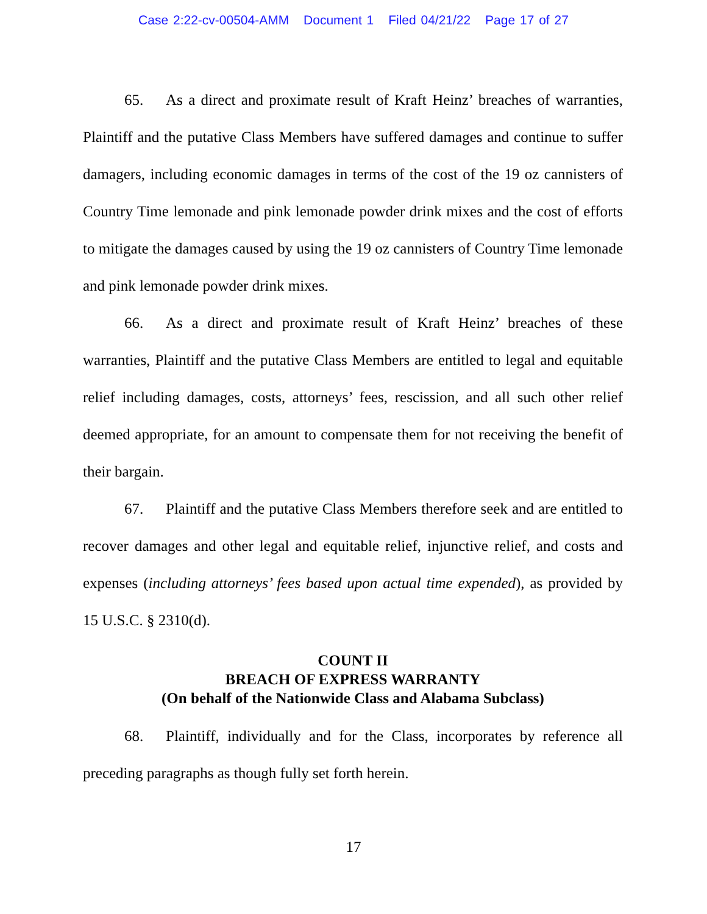Case 2:22-cv-00504-AMM Document 1 Filed 04/21/22 Page 17 of 27
65. As a direct and proximate result of Kraft Heinz’ breaches of warranties, Plaintiff and the putative Class Members have suffered damages and continue to suffer damagers, including economic damages in terms of the cost of the 19 oz cannisters of Country Time lemonade and pink lemonade powder drink mixes and the cost of efforts to mitigate the damages caused by using the 19 oz cannisters of Country Time lemonade and pink lemonade powder drink mixes.
66. As a direct and proximate result of Kraft Heinz’ breaches of these warranties, Plaintiff and the putative Class Members are entitled to legal and equitable relief including damages, costs, attorneys’ fees, rescission, and all such other relief deemed appropriate, for an amount to compensate them for not receiving the benefit of their bargain.
67. Plaintiff and the putative Class Members therefore seek and are entitled to recover damages and other legal and equitable relief, injunctive relief, and costs and expenses (including attorneys’ fees based upon actual time expended), as provided by 15 U.S.C. § 2310(d).
COUNT II
BREACH OF EXPRESS WARRANTY
(On behalf of the Nationwide Class and Alabama Subclass)
68. Plaintiff, individually and for the Class, incorporates by reference all preceding paragraphs as though fully set forth herein.
17